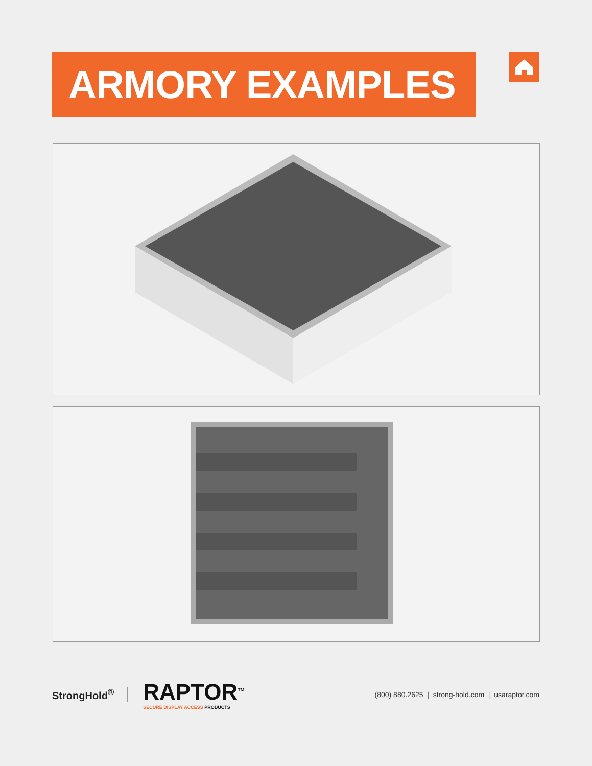ARMORY EXAMPLES
StrongHold<sup>®</sup>
RAPTOR<sup>TM</sup>
SECURE DISPLAY ACCESS PRODUCTS
(800) 880.2625 | strong-hold.com | usaraptor.com